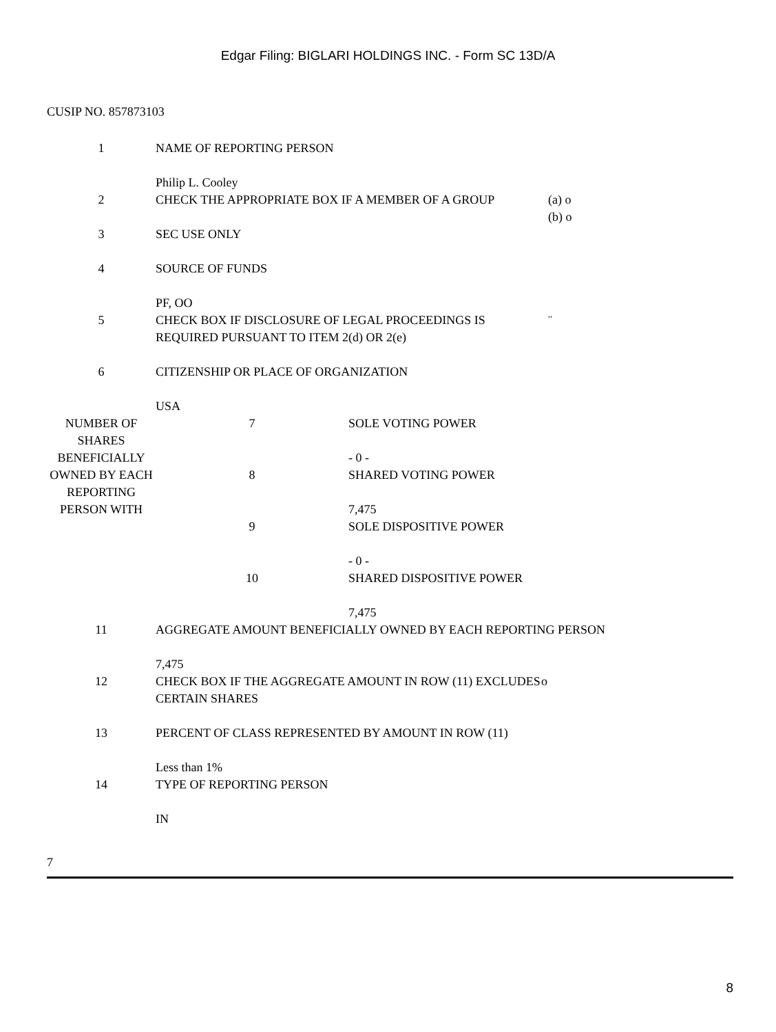Edgar Filing: BIGLARI HOLDINGS INC. - Form SC 13D/A
CUSIP NO. 857873103
| 1 | NAME OF REPORTING PERSON Philip L. Cooley | |
| 2 | CHECK THE APPROPRIATE BOX IF A MEMBER OF A GROUP | (a) o (b) o |
| 3 | SEC USE ONLY | |
| 4 | SOURCE OF FUNDS PF, OO | |
| 5 | CHECK BOX IF DISCLOSURE OF LEGAL PROCEEDINGS IS REQUIRED PURSUANT TO ITEM 2(d) OR 2(e) | ¨ |
| 6 | CITIZENSHIP OR PLACE OF ORGANIZATION USA | |
| NUMBER OF SHARES BENEFICIALLY OWNED BY EACH REPORTING PERSON WITH | 7 | SOLE VOTING POWER - 0 - |
| | 8 | SHARED VOTING POWER 7,475 |
| | 9 | SOLE DISPOSITIVE POWER - 0 - |
| | 10 | SHARED DISPOSITIVE POWER 7,475 |
| 11 | AGGREGATE AMOUNT BENEFICIALLY OWNED BY EACH REPORTING PERSON 7,475 | |
| 12 | CHECK BOX IF THE AGGREGATE AMOUNT IN ROW (11) EXCLUDES CERTAIN SHARES | o |
| 13 | PERCENT OF CLASS REPRESENTED BY AMOUNT IN ROW (11) Less than 1% | |
| 14 | TYPE OF REPORTING PERSON IN | |
7
8